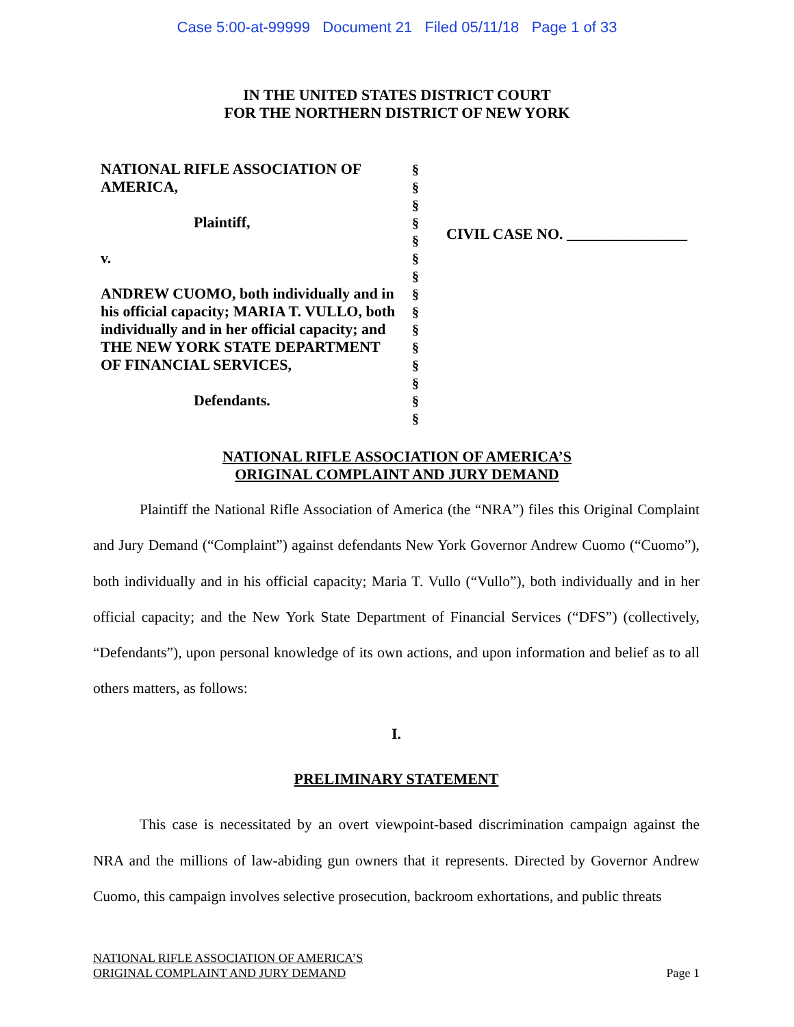Case 5:00-at-99999 Document 21 Filed 05/11/18 Page 1 of 33
IN THE UNITED STATES DISTRICT COURT
FOR THE NORTHERN DISTRICT OF NEW YORK
NATIONAL RIFLE ASSOCIATION OF AMERICA,
Plaintiff,
v.
ANDREW CUOMO, both individually and in his official capacity; MARIA T. VULLO, both individually and in her official capacity; and THE NEW YORK STATE DEPARTMENT OF FINANCIAL SERVICES,
Defendants.
§
§
§
§
§
§
§
§
§
§
§
§
§
§
§
CIVIL CASE NO. ________________
NATIONAL RIFLE ASSOCIATION OF AMERICA’S
ORIGINAL COMPLAINT AND JURY DEMAND
Plaintiff the National Rifle Association of America (the “NRA”) files this Original Complaint and Jury Demand (“Complaint”) against defendants New York Governor Andrew Cuomo (“Cuomo”), both individually and in his official capacity; Maria T. Vullo (“Vullo”), both individually and in her official capacity; and the New York State Department of Financial Services (“DFS”) (collectively, “Defendants”), upon personal knowledge of its own actions, and upon information and belief as to all others matters, as follows:
I.
PRELIMINARY STATEMENT
This case is necessitated by an overt viewpoint-based discrimination campaign against the NRA and the millions of law-abiding gun owners that it represents. Directed by Governor Andrew Cuomo, this campaign involves selective prosecution, backroom exhortations, and public threats
NATIONAL RIFLE ASSOCIATION OF AMERICA’S
ORIGINAL COMPLAINT AND JURY DEMAND
Page 1